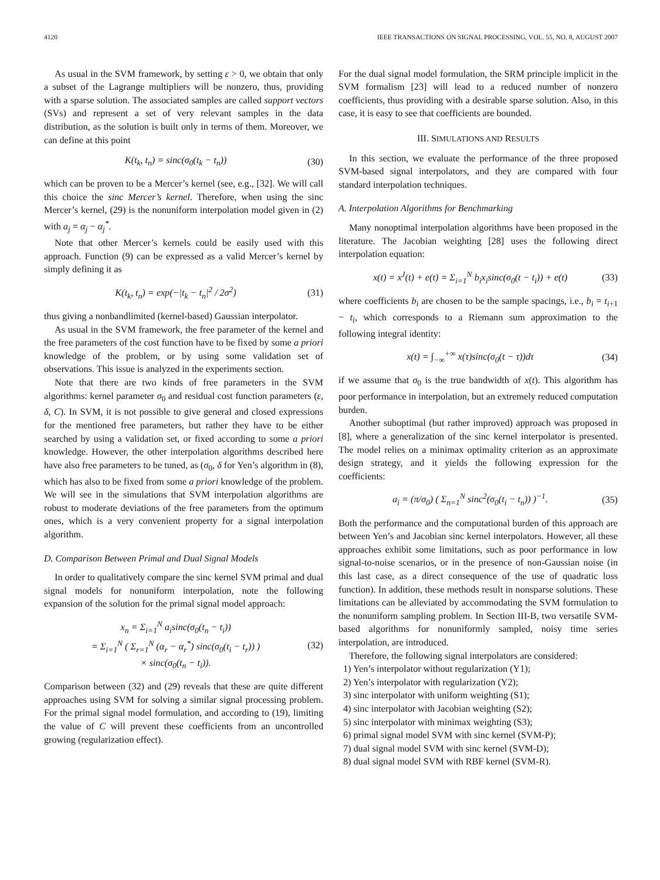4120 IEEE TRANSACTIONS ON SIGNAL PROCESSING, VOL. 55, NO. 8, AUGUST 2007
As usual in the SVM framework, by setting ε > 0, we obtain that only a subset of the Lagrange multipliers will be nonzero, thus, providing with a sparse solution. The associated samples are called support vectors (SVs) and represent a set of very relevant samples in the data distribution, as the solution is built only in terms of them. Moreover, we can define at this point
K(t<sub>k</sub>, t<sub>n</sub>) = sinc(σ<sub>0</sub>(t<sub>k</sub> − t<sub>n</sub>)) (30)
which can be proven to be a Mercer’s kernel (see, e.g., [32]. We will call this choice the sinc Mercer’s kernel. Therefore, when using the sinc Mercer’s kernel, (29) is the nonuniform interpolation model given in (2) with a<sub>j</sub> = α<sub>j</sub> − α<sub>j</sub><sup>*</sup>.
Note that other Mercer’s kernels could be easily used with this approach. Function (9) can be expressed as a valid Mercer’s kernel by simply defining it as
K(t<sub>k</sub>, t<sub>n</sub>) = exp(−|t<sub>k</sub> − t<sub>n</sub>|<sup>2</sup> / 2σ<sup>2</sup>) (31)
thus giving a nonbandlimited (kernel-based) Gaussian interpolator.
As usual in the SVM framework, the free parameter of the kernel and the free parameters of the cost function have to be fixed by some a priori knowledge of the problem, or by using some validation set of observations. This issue is analyzed in the experiments section.
Note that there are two kinds of free parameters in the SVM algorithms: kernel parameter σ<sub>0</sub> and residual cost function parameters (ε, δ, C). In SVM, it is not possible to give general and closed expressions for the mentioned free parameters, but rather they have to be either searched by using a validation set, or fixed according to some a priori knowledge. However, the other interpolation algorithms described here have also free parameters to be tuned, as (σ<sub>0</sub>, δ for Yen’s algorithm in (8), which has also to be fixed from some a priori knowledge of the problem. We will see in the simulations that SVM interpolation algorithms are robust to moderate deviations of the free parameters from the optimum ones, which is a very convenient property for a signal interpolation algorithm.
D. Comparison Between Primal and Dual Signal Models
In order to qualitatively compare the sinc kernel SVM primal and dual signal models for nonuniform interpolation, note the following expansion of the solution for the primal signal model approach:
x<sub>n</sub> = Σ<sub>i=1</sub><sup>N</sup> a<sub>i</sub>sinc(σ<sub>0</sub>(t<sub>n</sub> − t<sub>i</sub>))
= Σ<sub>i=1</sub><sup>N</sup> ( Σ<sub>r=1</sub><sup>N</sup> (α<sub>r</sub> − α<sub>r</sub><sup>*</sup>) sinc(σ<sub>0</sub>(t<sub>i</sub> − t<sub>r</sub>)) )
× sinc(σ<sub>0</sub>(t<sub>n</sub> − t<sub>i</sub>)). (32)
Comparison between (32) and (29) reveals that these are quite different approaches using SVM for solving a similar signal processing problem. For the primal signal model formulation, and according to (19), limiting the value of C will prevent these coefficients from an uncontrolled growing (regularization effect).
For the dual signal model formulation, the SRM principle implicit in the SVM formalism [23] will lead to a reduced number of nonzero coefficients, thus providing with a desirable sparse solution. Also, in this case, it is easy to see that coefficients are bounded.
III. SIMULATIONS AND RESULTS
In this section, we evaluate the performance of the three proposed SVM-based signal interpolators, and they are compared with four standard interpolation techniques.
A. Interpolation Algorithms for Benchmarking
Many nonoptimal interpolation algorithms have been proposed in the literature. The Jacobian weighting [28] uses the following direct interpolation equation:
x(t) = x<sup>J</sup>(t) + e(t) = Σ<sub>i=1</sub><sup>N</sup> b<sub>i</sub>x<sub>i</sub>sinc(σ<sub>0</sub>(t − t<sub>i</sub>)) + e(t) (33)
where coefficients b<sub>i</sub> are chosen to be the sample spacings, i.e., b<sub>i</sub> = t<sub>i+1</sub> − t<sub>i</sub>, which corresponds to a Riemann sum approximation to the following integral identity:
x(t) = ∫<sub>−∞</sub><sup>+∞</sup> x(τ)sinc(σ<sub>0</sub>(t − τ))dτ (34)
if we assume that σ<sub>0</sub> is the true bandwidth of x(t). This algorithm has poor performance in interpolation, but an extremely reduced computation burden.
Another suboptimal (but rather improved) approach was proposed in [8], where a generalization of the sinc kernel interpolator is presented. The model relies on a minimax optimality criterion as an approximate design strategy, and it yields the following expression for the coefficients:
a<sub>i</sub> = (π/σ<sub>0</sub>) ( Σ<sub>n=1</sub><sup>N</sup> sinc<sup>2</sup>(σ<sub>0</sub>(t<sub>i</sub> − t<sub>n</sub>)) )<sup>−1</sup>. (35)
Both the performance and the computational burden of this approach are between Yen’s and Jacobian sinc kernel interpolators. However, all these approaches exhibit some limitations, such as poor performance in low signal-to-noise scenarios, or in the presence of non-Gaussian noise (in this last case, as a direct consequence of the use of quadratic loss function). In addition, these methods result in nonsparse solutions. These limitations can be alleviated by accommodating the SVM formulation to the nonuniform sampling problem. In Section III-B, two versatile SVM-based algorithms for nonuniformly sampled, noisy time series interpolation, are introduced.
Therefore, the following signal interpolators are considered:
1) Yen’s interpolator without regularization (Y1);
2) Yen’s interpolator with regularization (Y2);
3) sinc interpolator with uniform weighting (S1);
4) sinc interpolator with Jacobian weighting (S2);
5) sinc interpolator with minimax weighting (S3);
6) primal signal model SVM with sinc kernel (SVM-P);
7) dual signal model SVM with sinc kernel (SVM-D);
8) dual signal model SVM with RBF kernel (SVM-R).